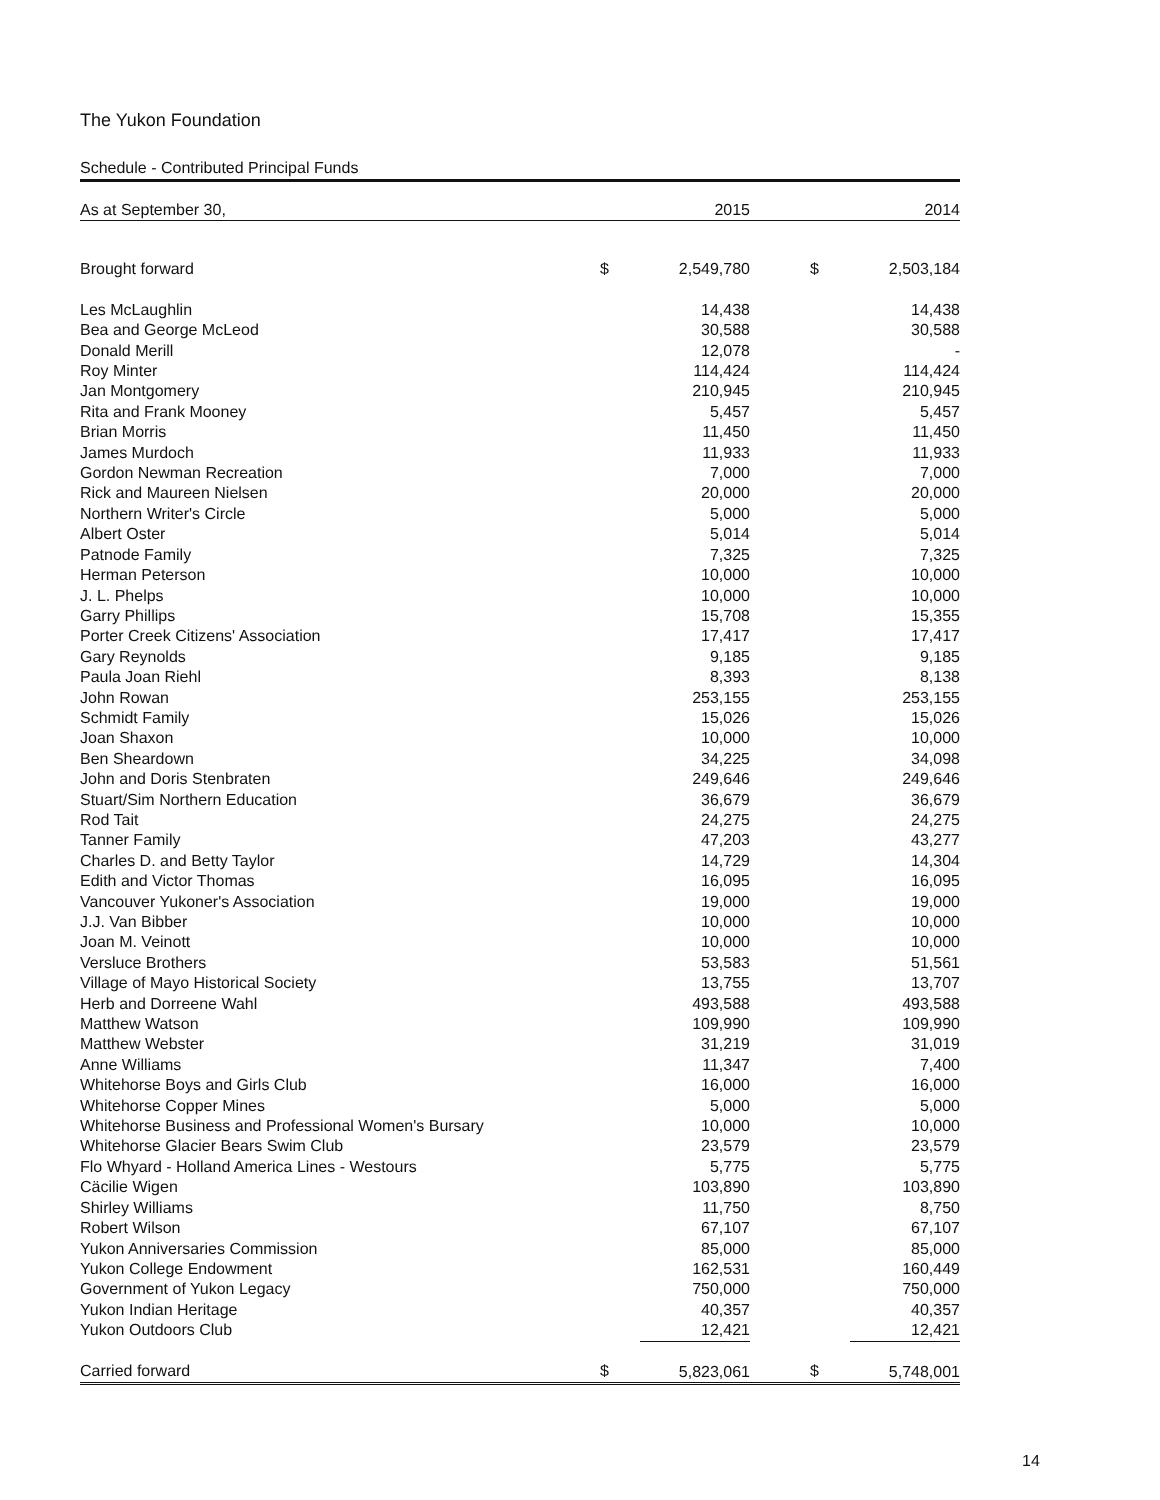The Yukon Foundation
Schedule - Contributed Principal Funds
| As at September 30, | | 2015 | | | 2014 |
| --- | --- | --- | --- | --- | --- |
| Brought forward | $ | 2,549,780 | | $ | 2,503,184 |
| Les McLaughlin | | 14,438 | | | 14,438 |
| Bea and George McLeod | | 30,588 | | | 30,588 |
| Donald Merill | | 12,078 | | | - |
| Roy Minter | | 114,424 | | | 114,424 |
| Jan Montgomery | | 210,945 | | | 210,945 |
| Rita and Frank Mooney | | 5,457 | | | 5,457 |
| Brian Morris | | 11,450 | | | 11,450 |
| James Murdoch | | 11,933 | | | 11,933 |
| Gordon Newman Recreation | | 7,000 | | | 7,000 |
| Rick and Maureen Nielsen | | 20,000 | | | 20,000 |
| Northern Writer's Circle | | 5,000 | | | 5,000 |
| Albert Oster | | 5,014 | | | 5,014 |
| Patnode Family | | 7,325 | | | 7,325 |
| Herman Peterson | | 10,000 | | | 10,000 |
| J. L. Phelps | | 10,000 | | | 10,000 |
| Garry Phillips | | 15,708 | | | 15,355 |
| Porter Creek Citizens' Association | | 17,417 | | | 17,417 |
| Gary Reynolds | | 9,185 | | | 9,185 |
| Paula Joan Riehl | | 8,393 | | | 8,138 |
| John Rowan | | 253,155 | | | 253,155 |
| Schmidt Family | | 15,026 | | | 15,026 |
| Joan Shaxon | | 10,000 | | | 10,000 |
| Ben Sheardown | | 34,225 | | | 34,098 |
| John and Doris Stenbraten | | 249,646 | | | 249,646 |
| Stuart/Sim Northern Education | | 36,679 | | | 36,679 |
| Rod Tait | | 24,275 | | | 24,275 |
| Tanner Family | | 47,203 | | | 43,277 |
| Charles D. and Betty Taylor | | 14,729 | | | 14,304 |
| Edith and Victor Thomas | | 16,095 | | | 16,095 |
| Vancouver Yukoner's Association | | 19,000 | | | 19,000 |
| J.J. Van Bibber | | 10,000 | | | 10,000 |
| Joan M. Veinott | | 10,000 | | | 10,000 |
| Versluce Brothers | | 53,583 | | | 51,561 |
| Village of Mayo Historical Society | | 13,755 | | | 13,707 |
| Herb and Dorreene Wahl | | 493,588 | | | 493,588 |
| Matthew Watson | | 109,990 | | | 109,990 |
| Matthew Webster | | 31,219 | | | 31,019 |
| Anne Williams | | 11,347 | | | 7,400 |
| Whitehorse Boys and Girls Club | | 16,000 | | | 16,000 |
| Whitehorse Copper Mines | | 5,000 | | | 5,000 |
| Whitehorse Business and Professional Women's Bursary | | 10,000 | | | 10,000 |
| Whitehorse Glacier Bears Swim Club | | 23,579 | | | 23,579 |
| Flo Whyard - Holland America Lines - Westours | | 5,775 | | | 5,775 |
| Cäcilie Wigen | | 103,890 | | | 103,890 |
| Shirley Williams | | 11,750 | | | 8,750 |
| Robert Wilson | | 67,107 | | | 67,107 |
| Yukon Anniversaries Commission | | 85,000 | | | 85,000 |
| Yukon College Endowment | | 162,531 | | | 160,449 |
| Government of Yukon Legacy | | 750,000 | | | 750,000 |
| Yukon Indian Heritage | | 40,357 | | | 40,357 |
| Yukon Outdoors Club | | 12,421 | | | 12,421 |
| Carried forward | $ | 5,823,061 | | $ | 5,748,001 |
14